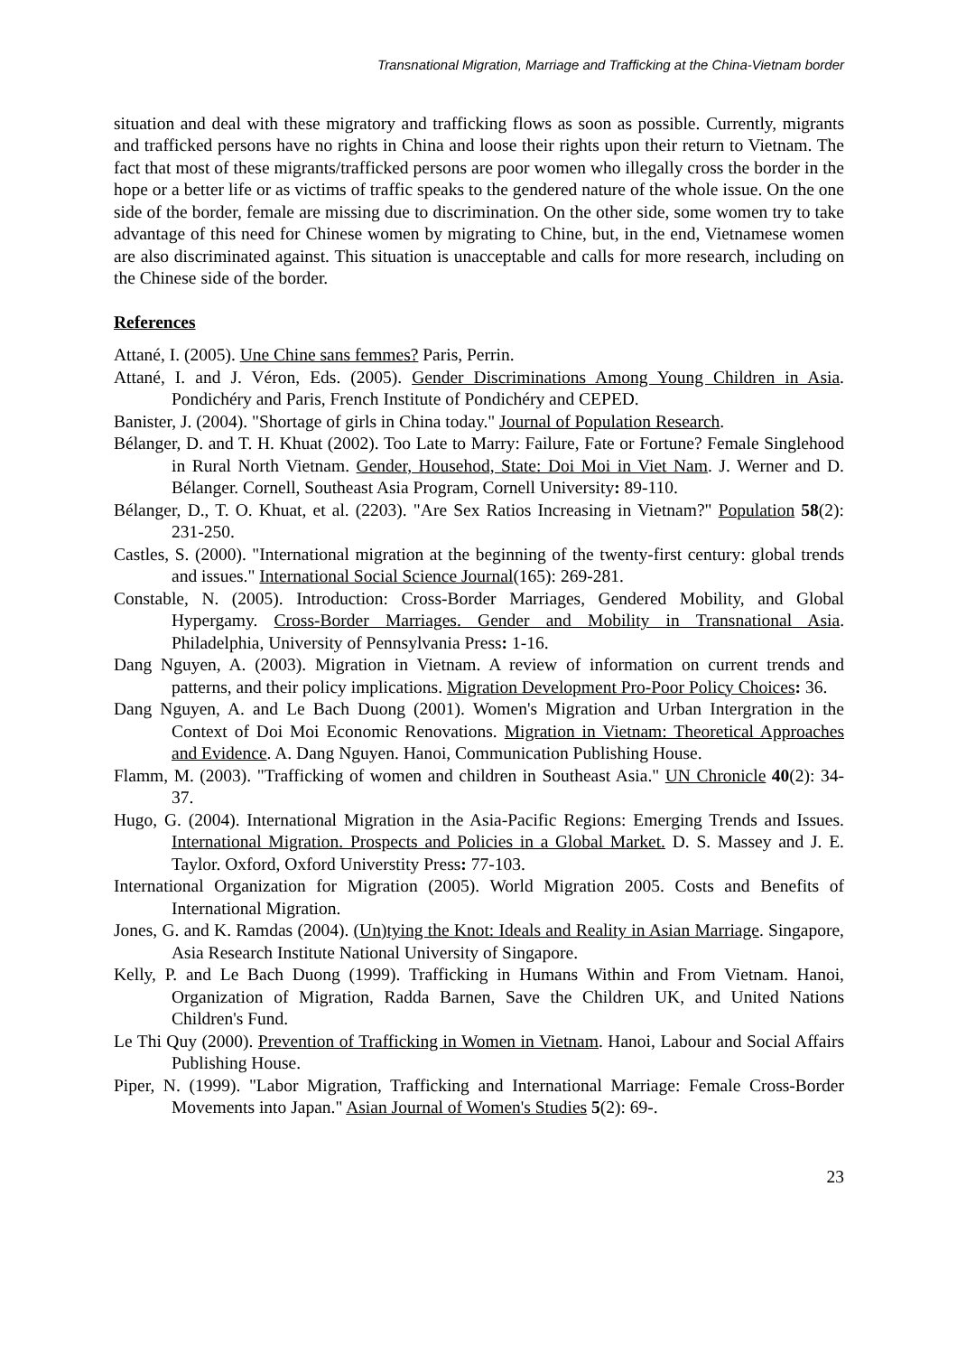Transnational Migration, Marriage and Trafficking at the China-Vietnam border
situation and deal with these migratory and trafficking flows as soon as possible. Currently, migrants and trafficked persons have no rights in China and loose their rights upon their return to Vietnam. The fact that most of these migrants/trafficked persons are poor women who illegally cross the border in the hope or a better life or as victims of traffic speaks to the gendered nature of the whole issue. On the one side of the border, female are missing due to discrimination. On the other side, some women try to take advantage of this need for Chinese women by migrating to Chine, but, in the end, Vietnamese women are also discriminated against. This situation is unacceptable and calls for more research, including on the Chinese side of the border.
References
Attané, I. (2005). Une Chine sans femmes? Paris, Perrin.
Attané, I. and J. Véron, Eds. (2005). Gender Discriminations Among Young Children in Asia. Pondichéry and Paris, French Institute of Pondichéry and CEPED.
Banister, J. (2004). "Shortage of girls in China today." Journal of Population Research.
Bélanger, D. and T. H. Khuat (2002). Too Late to Marry: Failure, Fate or Fortune? Female Singlehood in Rural North Vietnam. Gender, Househod, State: Doi Moi in Viet Nam. J. Werner and D. Bélanger. Cornell, Southeast Asia Program, Cornell University: 89-110.
Bélanger, D., T. O. Khuat, et al. (2203). "Are Sex Ratios Increasing in Vietnam?" Population 58(2): 231-250.
Castles, S. (2000). "International migration at the beginning of the twenty-first century: global trends and issues." International Social Science Journal(165): 269-281.
Constable, N. (2005). Introduction: Cross-Border Marriages, Gendered Mobility, and Global Hypergamy. Cross-Border Marriages. Gender and Mobility in Transnational Asia. Philadelphia, University of Pennsylvania Press: 1-16.
Dang Nguyen, A. (2003). Migration in Vietnam. A review of information on current trends and patterns, and their policy implications. Migration Development Pro-Poor Policy Choices: 36.
Dang Nguyen, A. and Le Bach Duong (2001). Women's Migration and Urban Intergration in the Context of Doi Moi Economic Renovations. Migration in Vietnam: Theoretical Approaches and Evidence. A. Dang Nguyen. Hanoi, Communication Publishing House.
Flamm, M. (2003). "Trafficking of women and children in Southeast Asia." UN Chronicle 40(2): 34-37.
Hugo, G. (2004). International Migration in the Asia-Pacific Regions: Emerging Trends and Issues. International Migration. Prospects and Policies in a Global Market. D. S. Massey and J. E. Taylor. Oxford, Oxford Universtity Press: 77-103.
International Organization for Migration (2005). World Migration 2005. Costs and Benefits of International Migration.
Jones, G. and K. Ramdas (2004). (Un)tying the Knot: Ideals and Reality in Asian Marriage. Singapore, Asia Research Institute National University of Singapore.
Kelly, P. and Le Bach Duong (1999). Trafficking in Humans Within and From Vietnam. Hanoi, Organization of Migration, Radda Barnen, Save the Children UK, and United Nations Children's Fund.
Le Thi Quy (2000). Prevention of Trafficking in Women in Vietnam. Hanoi, Labour and Social Affairs Publishing House.
Piper, N. (1999). "Labor Migration, Trafficking and International Marriage: Female Cross-Border Movements into Japan." Asian Journal of Women's Studies 5(2): 69-.
23